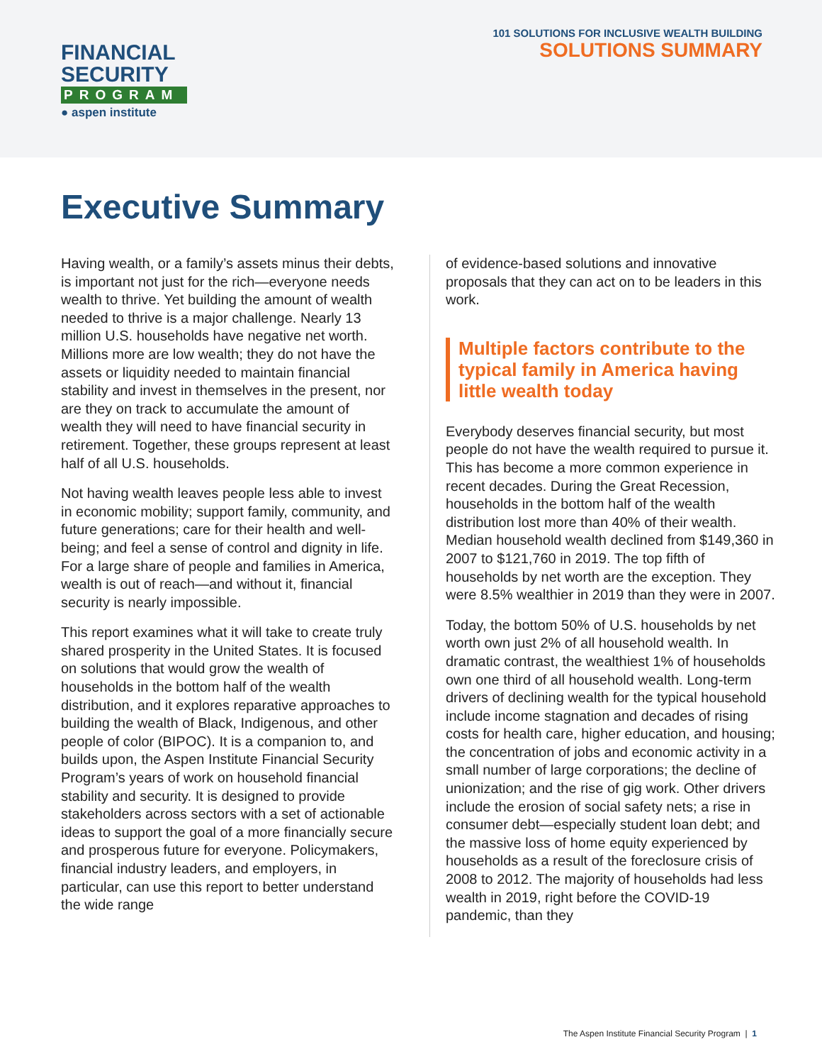FINANCIAL
SECURITY
PROGRAM
● aspen institute
101 SOLUTIONS FOR INCLUSIVE WEALTH BUILDING
SOLUTIONS SUMMARY
Executive Summary
Having wealth, or a family’s assets minus their debts, is important not just for the rich—everyone needs wealth to thrive. Yet building the amount of wealth needed to thrive is a major challenge. Nearly 13 million U.S. households have negative net worth. Millions more are low wealth; they do not have the assets or liquidity needed to maintain financial stability and invest in themselves in the present, nor are they on track to accumulate the amount of wealth they will need to have financial security in retirement. Together, these groups represent at least half of all U.S. households.
Not having wealth leaves people less able to invest in economic mobility; support family, community, and future generations; care for their health and well-being; and feel a sense of control and dignity in life. For a large share of people and families in America, wealth is out of reach—and without it, financial security is nearly impossible.
This report examines what it will take to create truly shared prosperity in the United States. It is focused on solutions that would grow the wealth of households in the bottom half of the wealth distribution, and it explores reparative approaches to building the wealth of Black, Indigenous, and other people of color (BIPOC). It is a companion to, and builds upon, the Aspen Institute Financial Security Program’s years of work on household financial stability and security. It is designed to provide stakeholders across sectors with a set of actionable ideas to support the goal of a more financially secure and prosperous future for everyone. Policymakers, financial industry leaders, and employers, in particular, can use this report to better understand the wide range
of evidence-based solutions and innovative proposals that they can act on to be leaders in this work.
Multiple factors contribute to the typical family in America having little wealth today
Everybody deserves financial security, but most people do not have the wealth required to pursue it. This has become a more common experience in recent decades. During the Great Recession, households in the bottom half of the wealth distribution lost more than 40% of their wealth. Median household wealth declined from $149,360 in 2007 to $121,760 in 2019. The top fifth of households by net worth are the exception. They were 8.5% wealthier in 2019 than they were in 2007.
Today, the bottom 50% of U.S. households by net worth own just 2% of all household wealth. In dramatic contrast, the wealthiest 1% of households own one third of all household wealth. Long-term drivers of declining wealth for the typical household include income stagnation and decades of rising costs for health care, higher education, and housing; the concentration of jobs and economic activity in a small number of large corporations; the decline of unionization; and the rise of gig work. Other drivers include the erosion of social safety nets; a rise in consumer debt—especially student loan debt; and the massive loss of home equity experienced by households as a result of the foreclosure crisis of 2008 to 2012. The majority of households had less wealth in 2019, right before the COVID-19 pandemic, than they
The Aspen Institute Financial Security Program | 1